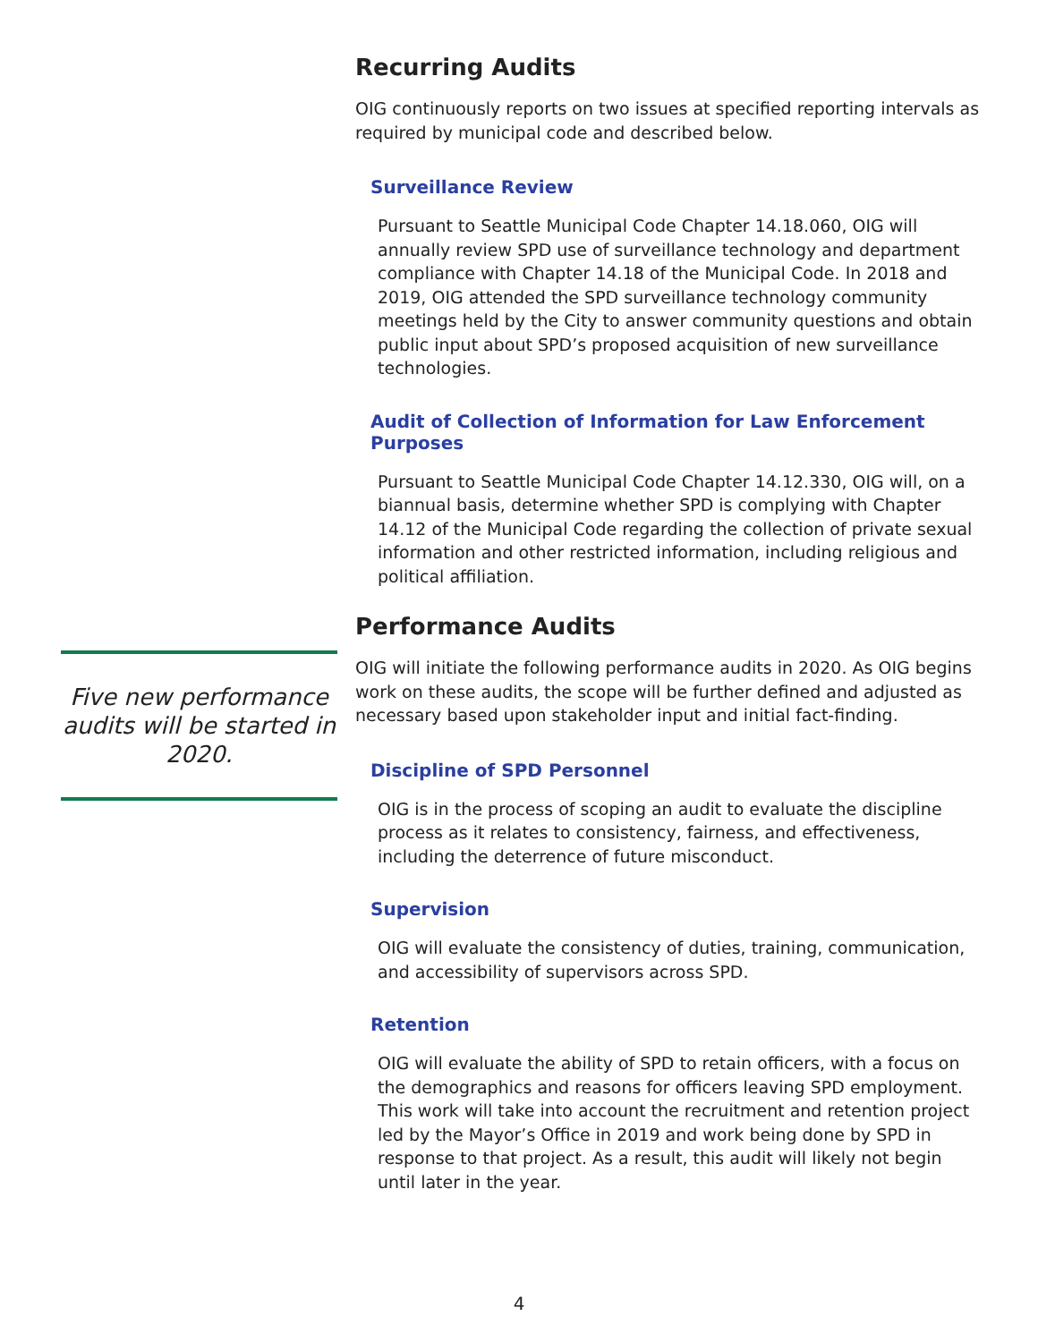Recurring Audits
OIG continuously reports on two issues at specified reporting intervals as required by municipal code and described below.
Surveillance Review
Pursuant to Seattle Municipal Code Chapter 14.18.060, OIG will annually review SPD use of surveillance technology and department compliance with Chapter 14.18 of the Municipal Code. In 2018 and 2019, OIG attended the SPD surveillance technology community meetings held by the City to answer community questions and obtain public input about SPD’s proposed acquisition of new surveillance technologies.
Audit of Collection of Information for Law Enforcement Purposes
Pursuant to Seattle Municipal Code Chapter 14.12.330, OIG will, on a biannual basis, determine whether SPD is complying with Chapter 14.12 of the Municipal Code regarding the collection of private sexual information and other restricted information, including religious and political affiliation.
Performance Audits
OIG will initiate the following performance audits in 2020. As OIG begins work on these audits, the scope will be further defined and adjusted as necessary based upon stakeholder input and initial fact-finding.
Discipline of SPD Personnel
OIG is in the process of scoping an audit to evaluate the discipline process as it relates to consistency, fairness, and effectiveness, including the deterrence of future misconduct.
Supervision
OIG will evaluate the consistency of duties, training, communication, and accessibility of supervisors across SPD.
Retention
OIG will evaluate the ability of SPD to retain officers, with a focus on the demographics and reasons for officers leaving SPD employment. This work will take into account the recruitment and retention project led by the Mayor’s Office in 2019 and work being done by SPD in response to that project. As a result, this audit will likely not begin until later in the year.
Five new performance audits will be started in 2020.
4